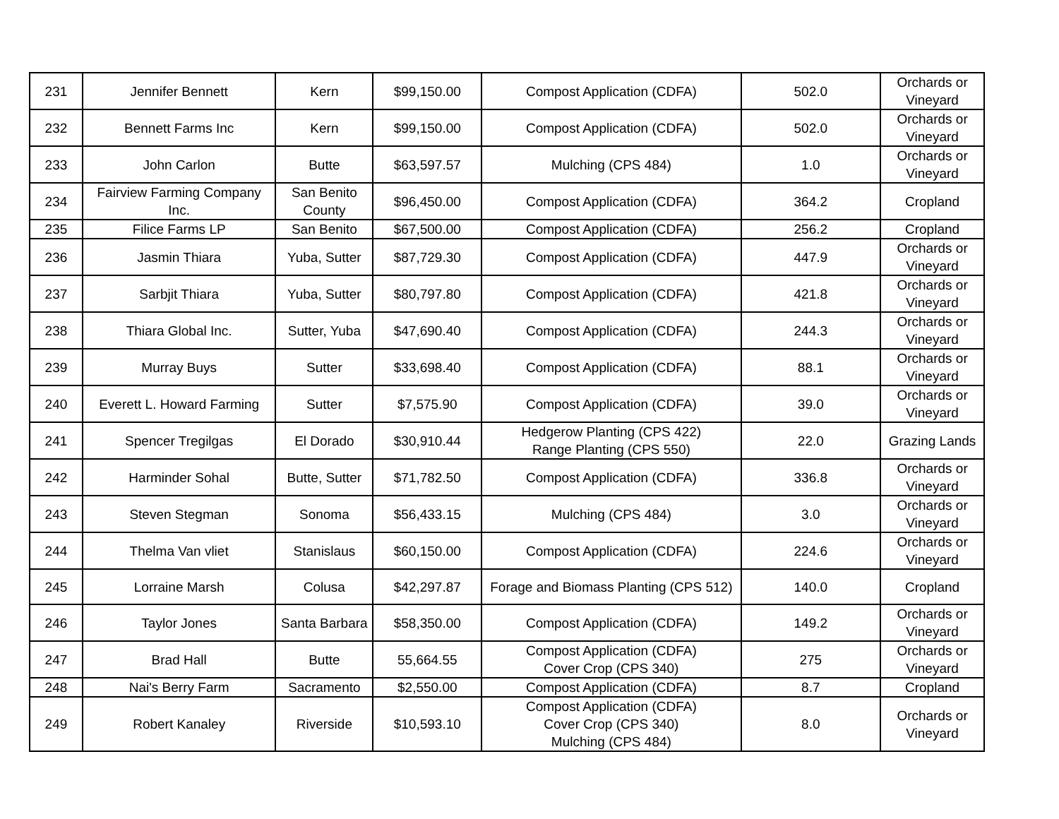| 231 | Jennifer Bennett | Kern | $99,150.00 | Compost Application (CDFA) | 502.0 | Orchards or Vineyard |
| 232 | Bennett Farms Inc | Kern | $99,150.00 | Compost Application (CDFA) | 502.0 | Orchards or Vineyard |
| 233 | John Carlon | Butte | $63,597.57 | Mulching (CPS 484) | 1.0 | Orchards or Vineyard |
| 234 | Fairview Farming Company Inc. | San Benito County | $96,450.00 | Compost Application (CDFA) | 364.2 | Cropland |
| 235 | Filice Farms LP | San Benito | $67,500.00 | Compost Application (CDFA) | 256.2 | Cropland |
| 236 | Jasmin Thiara | Yuba, Sutter | $87,729.30 | Compost Application (CDFA) | 447.9 | Orchards or Vineyard |
| 237 | Sarbjit Thiara | Yuba, Sutter | $80,797.80 | Compost Application (CDFA) | 421.8 | Orchards or Vineyard |
| 238 | Thiara Global Inc. | Sutter, Yuba | $47,690.40 | Compost Application (CDFA) | 244.3 | Orchards or Vineyard |
| 239 | Murray Buys | Sutter | $33,698.40 | Compost Application (CDFA) | 88.1 | Orchards or Vineyard |
| 240 | Everett L. Howard Farming | Sutter | $7,575.90 | Compost Application (CDFA) | 39.0 | Orchards or Vineyard |
| 241 | Spencer Tregilgas | El Dorado | $30,910.44 | Hedgerow Planting (CPS 422) Range Planting (CPS 550) | 22.0 | Grazing Lands |
| 242 | Harminder Sohal | Butte, Sutter | $71,782.50 | Compost Application (CDFA) | 336.8 | Orchards or Vineyard |
| 243 | Steven Stegman | Sonoma | $56,433.15 | Mulching (CPS 484) | 3.0 | Orchards or Vineyard |
| 244 | Thelma Van vliet | Stanislaus | $60,150.00 | Compost Application (CDFA) | 224.6 | Orchards or Vineyard |
| 245 | Lorraine Marsh | Colusa | $42,297.87 | Forage and Biomass Planting (CPS 512) | 140.0 | Cropland |
| 246 | Taylor Jones | Santa Barbara | $58,350.00 | Compost Application (CDFA) | 149.2 | Orchards or Vineyard |
| 247 | Brad Hall | Butte | 55,664.55 | Compost Application (CDFA) Cover Crop (CPS 340) | 275 | Orchards or Vineyard |
| 248 | Nai's Berry Farm | Sacramento | $2,550.00 | Compost Application (CDFA) | 8.7 | Cropland |
| 249 | Robert Kanaley | Riverside | $10,593.10 | Compost Application (CDFA) Cover Crop (CPS 340) Mulching (CPS 484) | 8.0 | Orchards or Vineyard |